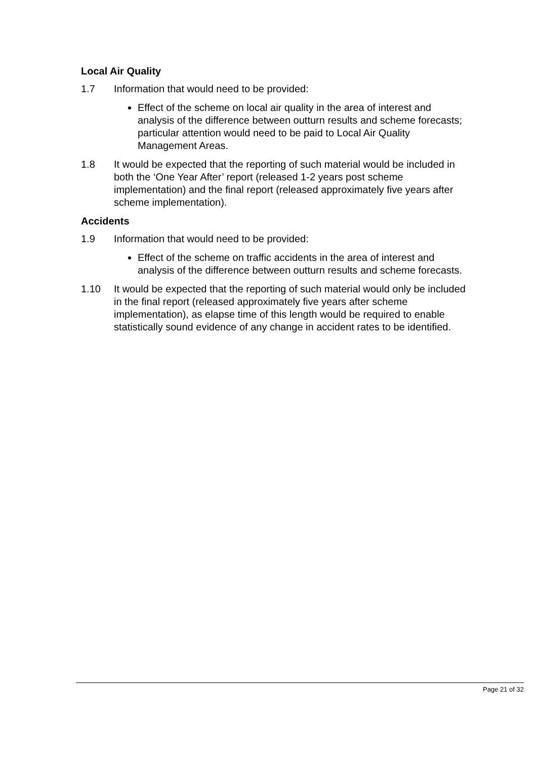Local Air Quality
1.7 Information that would need to be provided:
Effect of the scheme on local air quality in the area of interest and analysis of the difference between outturn results and scheme forecasts; particular attention would need to be paid to Local Air Quality Management Areas.
1.8 It would be expected that the reporting of such material would be included in both the ‘One Year After’ report (released 1-2 years post scheme implementation) and the final report (released approximately five years after scheme implementation).
Accidents
1.9 Information that would need to be provided:
Effect of the scheme on traffic accidents in the area of interest and analysis of the difference between outturn results and scheme forecasts.
1.10 It would be expected that the reporting of such material would only be included in the final report (released approximately five years after scheme implementation), as elapse time of this length would be required to enable statistically sound evidence of any change in accident rates to be identified.
Page 21 of 32